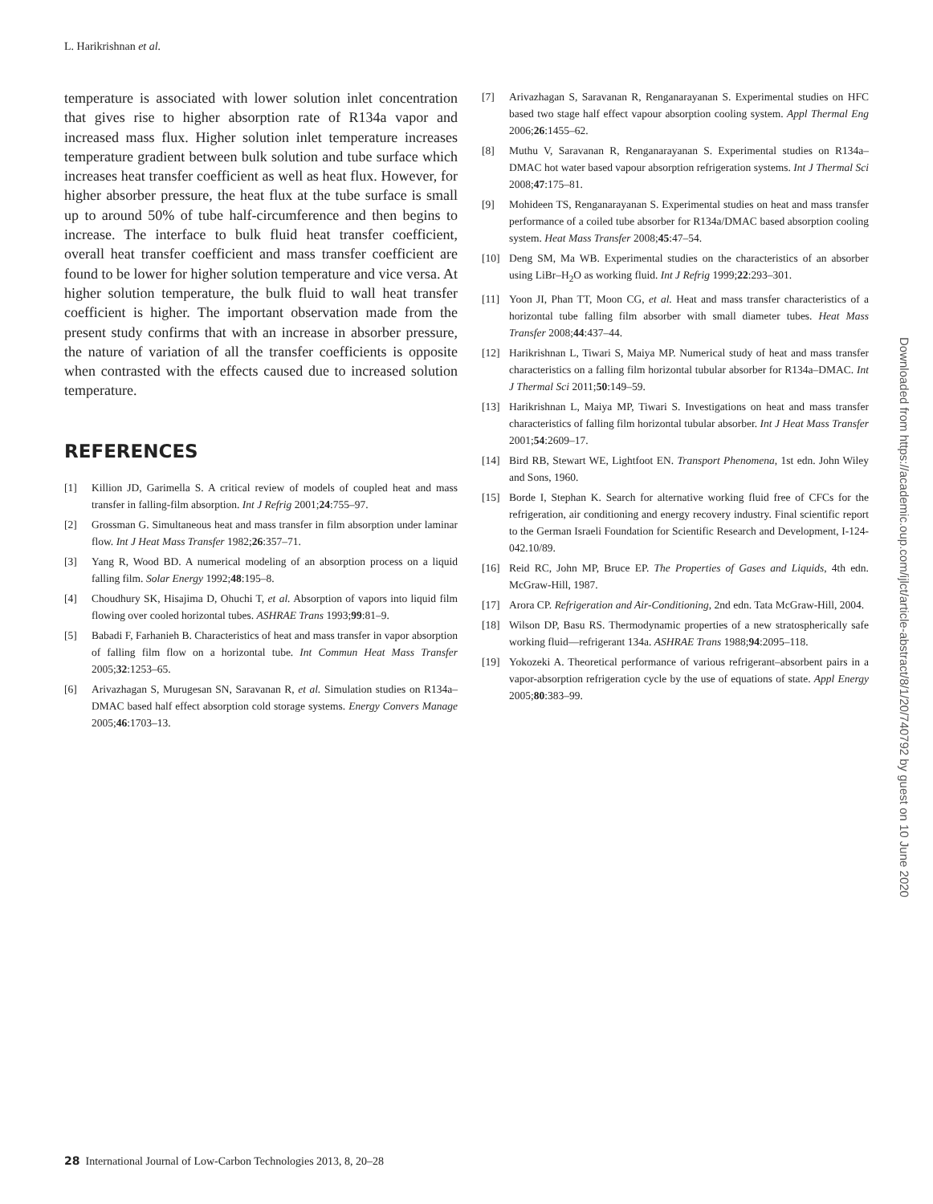L. Harikrishnan et al.
temperature is associated with lower solution inlet concentration that gives rise to higher absorption rate of R134a vapor and increased mass flux. Higher solution inlet temperature increases temperature gradient between bulk solution and tube surface which increases heat transfer coefficient as well as heat flux. However, for higher absorber pressure, the heat flux at the tube surface is small up to around 50% of tube half-circumference and then begins to increase. The interface to bulk fluid heat transfer coefficient, overall heat transfer coefficient and mass transfer coefficient are found to be lower for higher solution temperature and vice versa. At higher solution temperature, the bulk fluid to wall heat transfer coefficient is higher. The important observation made from the present study confirms that with an increase in absorber pressure, the nature of variation of all the transfer coefficients is opposite when contrasted with the effects caused due to increased solution temperature.
REFERENCES
[1] Killion JD, Garimella S. A critical review of models of coupled heat and mass transfer in falling-film absorption. Int J Refrig 2001;24:755–97.
[2] Grossman G. Simultaneous heat and mass transfer in film absorption under laminar flow. Int J Heat Mass Transfer 1982;26:357–71.
[3] Yang R, Wood BD. A numerical modeling of an absorption process on a liquid falling film. Solar Energy 1992;48:195–8.
[4] Choudhury SK, Hisajima D, Ohuchi T, et al. Absorption of vapors into liquid film flowing over cooled horizontal tubes. ASHRAE Trans 1993;99:81–9.
[5] Babadi F, Farhanieh B. Characteristics of heat and mass transfer in vapor absorption of falling film flow on a horizontal tube. Int Commun Heat Mass Transfer 2005;32:1253–65.
[6] Arivazhagan S, Murugesan SN, Saravanan R, et al. Simulation studies on R134a–DMAC based half effect absorption cold storage systems. Energy Convers Manage 2005;46:1703–13.
[7] Arivazhagan S, Saravanan R, Renganarayanan S. Experimental studies on HFC based two stage half effect vapour absorption cooling system. Appl Thermal Eng 2006;26:1455–62.
[8] Muthu V, Saravanan R, Renganarayanan S. Experimental studies on R134a–DMAC hot water based vapour absorption refrigeration systems. Int J Thermal Sci 2008;47:175–81.
[9] Mohideen TS, Renganarayanan S. Experimental studies on heat and mass transfer performance of a coiled tube absorber for R134a/DMAC based absorption cooling system. Heat Mass Transfer 2008;45:47–54.
[10] Deng SM, Ma WB. Experimental studies on the characteristics of an absorber using LiBr–H<sub>2</sub>O as working fluid. Int J Refrig 1999;22:293–301.
[11] Yoon JI, Phan TT, Moon CG, et al. Heat and mass transfer characteristics of a horizontal tube falling film absorber with small diameter tubes. Heat Mass Transfer 2008;44:437–44.
[12] Harikrishnan L, Tiwari S, Maiya MP. Numerical study of heat and mass transfer characteristics on a falling film horizontal tubular absorber for R134a–DMAC. Int J Thermal Sci 2011;50:149–59.
[13] Harikrishnan L, Maiya MP, Tiwari S. Investigations on heat and mass transfer characteristics of falling film horizontal tubular absorber. Int J Heat Mass Transfer 2001;54:2609–17.
[14] Bird RB, Stewart WE, Lightfoot EN. Transport Phenomena, 1st edn. John Wiley and Sons, 1960.
[15] Borde I, Stephan K. Search for alternative working fluid free of CFCs for the refrigeration, air conditioning and energy recovery industry. Final scientific report to the German Israeli Foundation for Scientific Research and Development, I-124-042.10/89.
[16] Reid RC, John MP, Bruce EP. The Properties of Gases and Liquids, 4th edn. McGraw-Hill, 1987.
[17] Arora CP. Refrigeration and Air-Conditioning, 2nd edn. Tata McGraw-Hill, 2004.
[18] Wilson DP, Basu RS. Thermodynamic properties of a new stratospherically safe working fluid—refrigerant 134a. ASHRAE Trans 1988;94:2095–118.
[19] Yokozeki A. Theoretical performance of various refrigerant–absorbent pairs in a vapor-absorption refrigeration cycle by the use of equations of state. Appl Energy 2005;80:383–99.
Downloaded from https://academic.oup.com/ijlct/article-abstract/8/1/20/740792 by guest on 10 June 2020
28 International Journal of Low-Carbon Technologies 2013, 8, 20–28